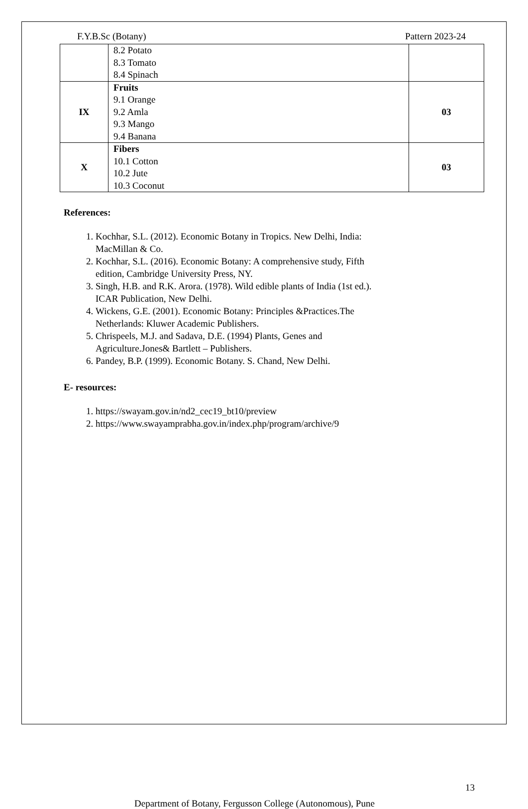F.Y.B.Sc (Botany) Pattern 2023-24
| | 8.2 Potato 8.3 Tomato 8.4 Spinach | |
| IX | Fruits 9.1 Orange 9.2 Amla 9.3 Mango 9.4 Banana | 03 |
| X | Fibers 10.1 Cotton 10.2 Jute 10.3 Coconut | 03 |
References:
1. Kochhar, S.L. (2012). Economic Botany in Tropics. New Delhi, India: MacMillan & Co.
2. Kochhar, S.L. (2016). Economic Botany: A comprehensive study, Fifth edition, Cambridge University Press, NY.
3. Singh, H.B. and R.K. Arora. (1978). Wild edible plants of India (1st ed.). ICAR Publication, New Delhi.
4. Wickens, G.E. (2001). Economic Botany: Principles &Practices.The Netherlands: Kluwer Academic Publishers.
5. Chrispeels, M.J. and Sadava, D.E. (1994) Plants, Genes and Agriculture.Jones& Bartlett – Publishers.
6. Pandey, B.P. (1999). Economic Botany. S. Chand, New Delhi.
E- resources:
1. https://swayam.gov.in/nd2_cec19_bt10/preview
2. https://www.swayamprabha.gov.in/index.php/program/archive/9
13
Department of Botany, Fergusson College (Autonomous), Pune